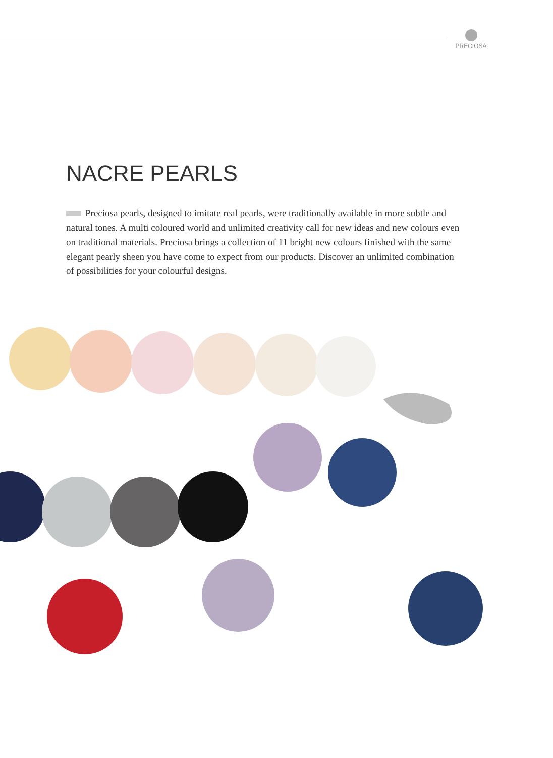PRECIOSA
NACRE PEARLS
Preciosa pearls, designed to imitate real pearls, were traditionally available in more subtle and natural tones. A multi coloured world and unlimited creativity call for new ideas and new colours even on traditional materials. Preciosa brings a collection of 11 bright new colours finished with the same elegant pearly sheen you have come to expect from our products. Discover an unlimited combination of possibilities for your colourful designs.